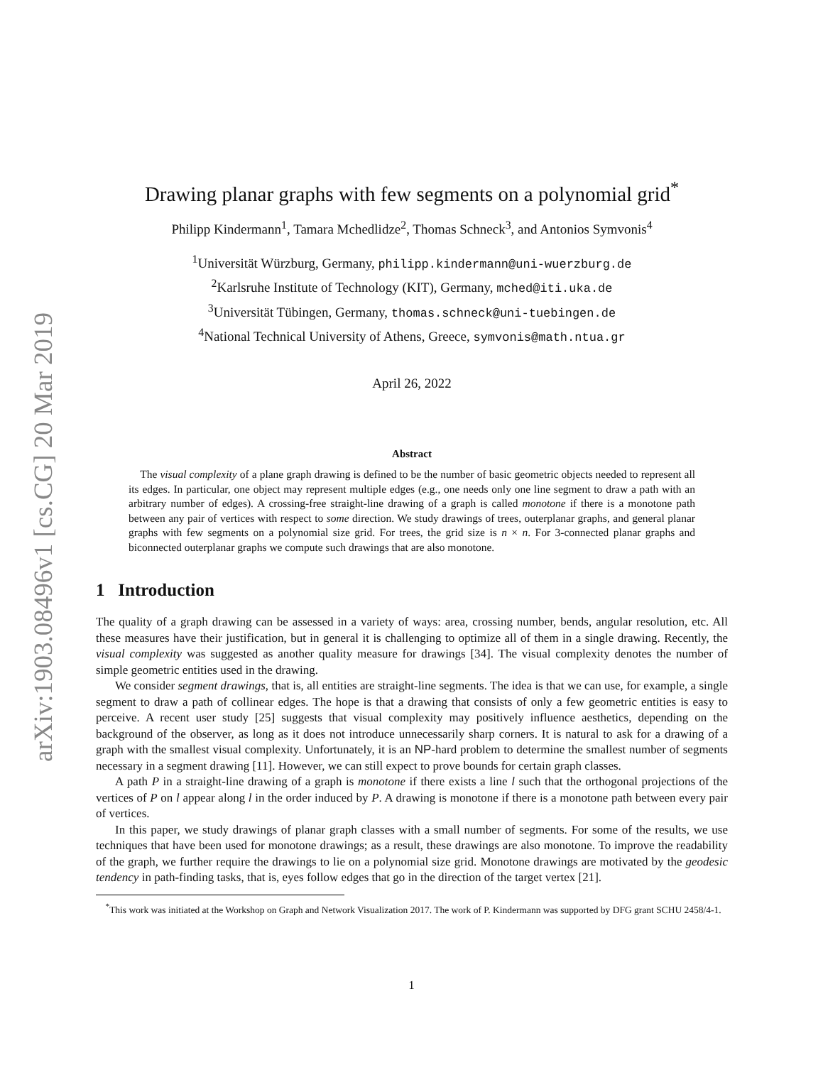arXiv:1903.08496v1 [cs.CG] 20 Mar 2019
Drawing planar graphs with few segments on a polynomial grid<sup>*</sup>
Philipp Kindermann<sup>1</sup>, Tamara Mchedlidze<sup>2</sup>, Thomas Schneck<sup>3</sup>, and Antonios Symvonis<sup>4</sup>
<sup>1</sup> Universität Würzburg, Germany, philipp.kindermann@uni-wuerzburg.de
<sup>2</sup> Karlsruhe Institute of Technology (KIT), Germany, mched@iti.uka.de
<sup>3</sup> Universität Tübingen, Germany, thomas.schneck@uni-tuebingen.de
<sup>4</sup> National Technical University of Athens, Greece, symvonis@math.ntua.gr
April 26, 2022
Abstract
The visual complexity of a plane graph drawing is defined to be the number of basic geometric objects needed to represent all its edges. In particular, one object may represent multiple edges (e.g., one needs only one line segment to draw a path with an arbitrary number of edges). A crossing-free straight-line drawing of a graph is called monotone if there is a monotone path between any pair of vertices with respect to some direction. We study drawings of trees, outerplanar graphs, and general planar graphs with few segments on a polynomial size grid. For trees, the grid size is n × n. For 3-connected planar graphs and biconnected outerplanar graphs we compute such drawings that are also monotone.
1 Introduction
The quality of a graph drawing can be assessed in a variety of ways: area, crossing number, bends, angular resolution, etc. All these measures have their justification, but in general it is challenging to optimize all of them in a single drawing. Recently, the visual complexity was suggested as another quality measure for drawings [34]. The visual complexity denotes the number of simple geometric entities used in the drawing.
We consider segment drawings, that is, all entities are straight-line segments. The idea is that we can use, for example, a single segment to draw a path of collinear edges. The hope is that a drawing that consists of only a few geometric entities is easy to perceive. A recent user study [25] suggests that visual complexity may positively influence aesthetics, depending on the background of the observer, as long as it does not introduce unnecessarily sharp corners. It is natural to ask for a drawing of a graph with the smallest visual complexity. Unfortunately, it is an NP-hard problem to determine the smallest number of segments necessary in a segment drawing [11]. However, we can still expect to prove bounds for certain graph classes.
A path P in a straight-line drawing of a graph is monotone if there exists a line l such that the orthogonal projections of the vertices of P on l appear along l in the order induced by P. A drawing is monotone if there is a monotone path between every pair of vertices.
In this paper, we study drawings of planar graph classes with a small number of segments. For some of the results, we use techniques that have been used for monotone drawings; as a result, these drawings are also monotone. To improve the readability of the graph, we further require the drawings to lie on a polynomial size grid. Monotone drawings are motivated by the geodesic tendency in path-finding tasks, that is, eyes follow edges that go in the direction of the target vertex [21].
<sup>*</sup> This work was initiated at the Workshop on Graph and Network Visualization 2017. The work of P. Kindermann was supported by DFG grant SCHU 2458/4-1.
1